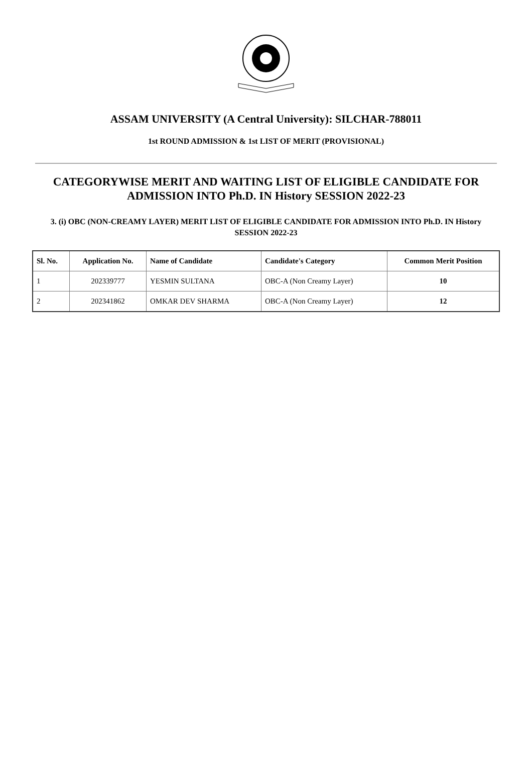ASSAM UNIVERSITY (A Central University): SILCHAR-788011
1st ROUND ADMISSION & 1st LIST OF MERIT (PROVISIONAL)
CATEGORYWISE MERIT AND WAITING LIST OF ELIGIBLE CANDIDATE FOR ADMISSION INTO Ph.D. IN History SESSION 2022-23
3. (i) OBC (NON-CREAMY LAYER) MERIT LIST OF ELIGIBLE CANDIDATE FOR ADMISSION INTO Ph.D. IN History SESSION 2022-23
| Sl. No. | Application No. | Name of Candidate | Candidate's Category | Common Merit Position |
| --- | --- | --- | --- | --- |
| 1 | 202339777 | YESMIN SULTANA | OBC-A (Non Creamy Layer) | 10 |
| 2 | 202341862 | OMKAR DEV SHARMA | OBC-A (Non Creamy Layer) | 12 |